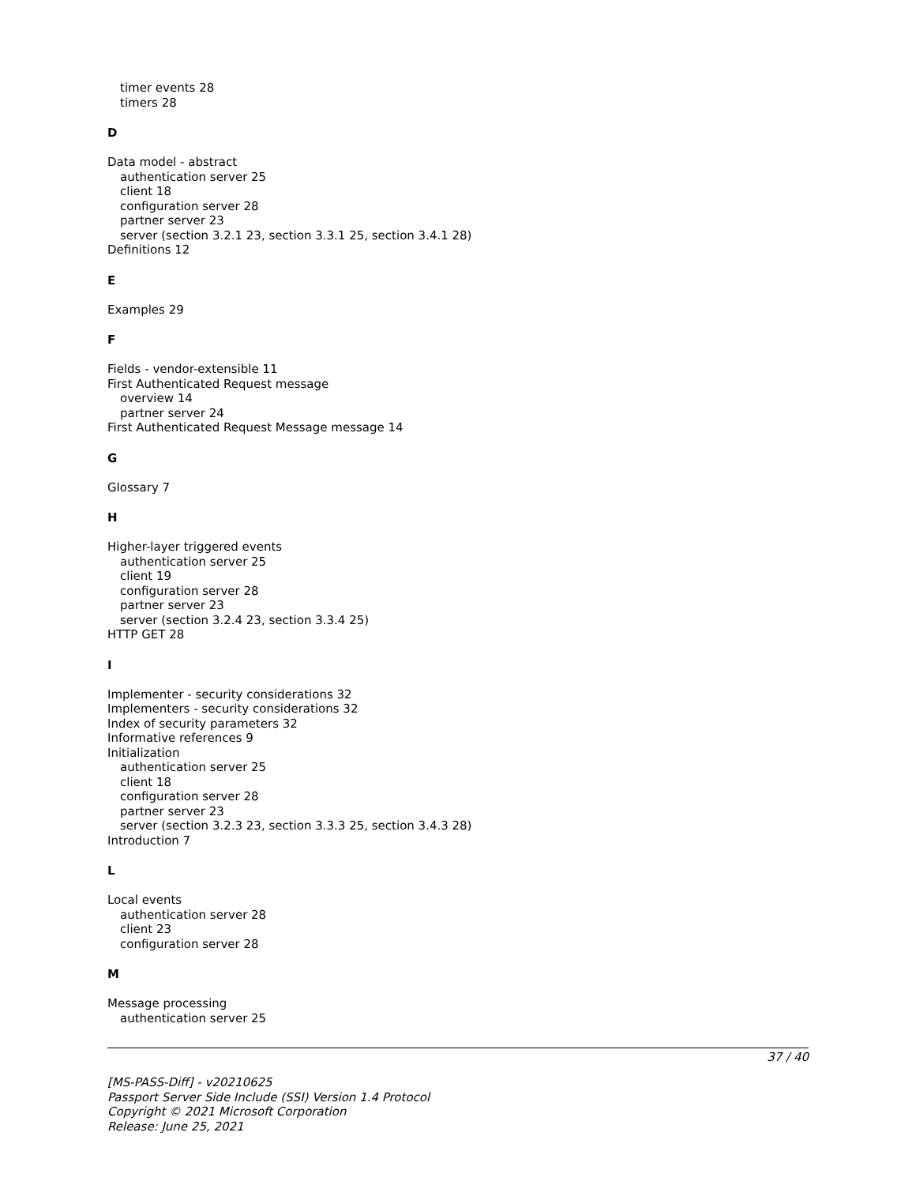timer events 28
timers 28
D
Data model - abstract
authentication server 25
client 18
configuration server 28
partner server 23
server (section 3.2.1 23, section 3.3.1 25, section 3.4.1 28)
Definitions 12
E
Examples 29
F
Fields - vendor-extensible 11
First Authenticated Request message
overview 14
partner server 24
First Authenticated Request Message message 14
G
Glossary 7
H
Higher-layer triggered events
authentication server 25
client 19
configuration server 28
partner server 23
server (section 3.2.4 23, section 3.3.4 25)
HTTP GET 28
I
Implementer - security considerations 32
Implementers - security considerations 32
Index of security parameters 32
Informative references 9
Initialization
authentication server 25
client 18
configuration server 28
partner server 23
server (section 3.2.3 23, section 3.3.3 25, section 3.4.3 28)
Introduction 7
L
Local events
authentication server 28
client 23
configuration server 28
M
Message processing
authentication server 25
37 / 40
[MS-PASS-Diff] - v20210625
Passport Server Side Include (SSI) Version 1.4 Protocol
Copyright © 2021 Microsoft Corporation
Release: June 25, 2021